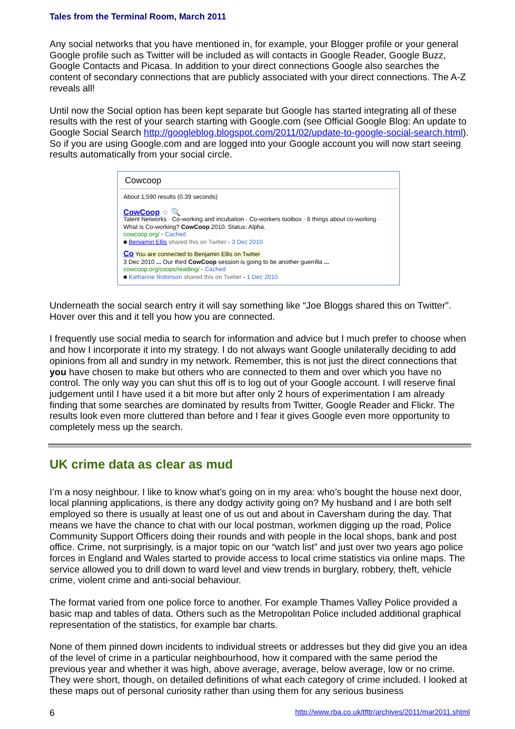Tales from the Terminal Room, March 2011
Any social networks that you have mentioned in, for example, your Blogger profile or your general Google profile such as Twitter will be included as will contacts in Google Reader, Google Buzz, Google Contacts and Picasa. In addition to your direct connections Google also searches the content of secondary connections that are publicly associated with your direct connections. The A-Z reveals all!
Until now the Social option has been kept separate but Google has started integrating all of these results with the rest of your search starting with Google.com (see Official Google Blog: An update to Google Social Search http://googleblog.blogspot.com/2011/02/update-to-google-social-search.html). So if you are using Google.com and are logged into your Google account you will now start seeing results automatically from your social circle.
Cowcoop
About 1,590 results (0.39 seconds)
CowCoop ☆ 🔍
Talent Networks · Co-working and incubation · Co-workers toolbox · 6 things about co-working · What is Co-working? CowCoop 2010. Status: Alpha.
cowcoop.org/ - Cached
■ Benjamin Ellis shared this on Twitter - 3 Dec 2010
Co You are connected to Benjamin Ellis on Twitter
3 Dec 2010 ... Our third CowCoop session is going to be another guerrilla ...
cowcoop.org/coops/reading/ - Cached
■ Katharine Robinson shared this on Twitter - 1 Dec 2010
Underneath the social search entry it will say something like “Joe Bloggs shared this on Twitter”. Hover over this and it tell you how you are connected.
I frequently use social media to search for information and advice but I much prefer to choose when and how I incorporate it into my strategy. I do not always want Google unilaterally deciding to add opinions from all and sundry in my network. Remember, this is not just the direct connections that you have chosen to make but others who are connected to them and over which you have no control. The only way you can shut this off is to log out of your Google account. I will reserve final judgement until I have used it a bit more but after only 2 hours of experimentation I am already finding that some searches are dominated by results from Twitter, Google Reader and Flickr. The results look even more cluttered than before and I fear it gives Google even more opportunity to completely mess up the search.
UK crime data as clear as mud
I’m a nosy neighbour. I like to know what’s going on in my area: who’s bought the house next door, local planning applications, is there any dodgy activity going on? My husband and I are both self employed so there is usually at least one of us out and about in Caversham during the day. That means we have the chance to chat with our local postman, workmen digging up the road, Police Community Support Officers doing their rounds and with people in the local shops, bank and post office. Crime, not surprisingly, is a major topic on our “watch list” and just over two years ago police forces in England and Wales started to provide access to local crime statistics via online maps. The service allowed you to drill down to ward level and view trends in burglary, robbery, theft, vehicle crime, violent crime and anti-social behaviour.
The format varied from one police force to another. For example Thames Valley Police provided a basic map and tables of data. Others such as the Metropolitan Police included additional graphical representation of the statistics, for example bar charts.
None of them pinned down incidents to individual streets or addresses but they did give you an idea of the level of crime in a particular neighbourhood, how it compared with the same period the previous year and whether it was high, above average, average, below average, low or no crime. They were short, though, on detailed definitions of what each category of crime included. I looked at these maps out of personal curiosity rather than using them for any serious business
6 http://www.rba.co.uk/tfttr/archives/2011/mar2011.shtml